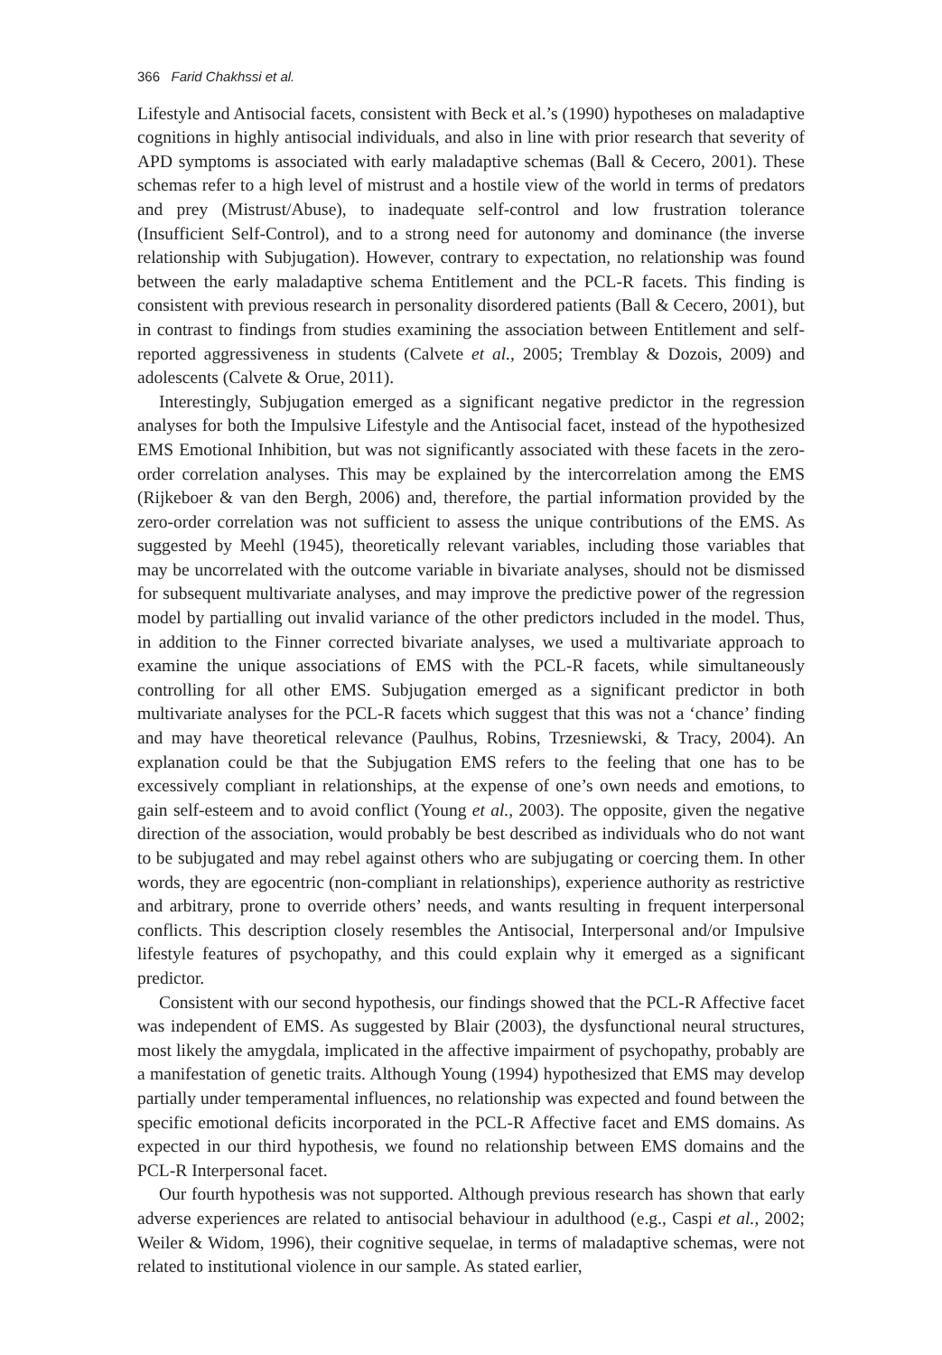366 Farid Chakhssi et al.
Lifestyle and Antisocial facets, consistent with Beck et al.’s (1990) hypotheses on maladaptive cognitions in highly antisocial individuals, and also in line with prior research that severity of APD symptoms is associated with early maladaptive schemas (Ball & Cecero, 2001). These schemas refer to a high level of mistrust and a hostile view of the world in terms of predators and prey (Mistrust/Abuse), to inadequate self-control and low frustration tolerance (Insufficient Self-Control), and to a strong need for autonomy and dominance (the inverse relationship with Subjugation). However, contrary to expectation, no relationship was found between the early maladaptive schema Entitlement and the PCL-R facets. This finding is consistent with previous research in personality disordered patients (Ball & Cecero, 2001), but in contrast to findings from studies examining the association between Entitlement and self-reported aggressiveness in students (Calvete et al., 2005; Tremblay & Dozois, 2009) and adolescents (Calvete & Orue, 2011).
Interestingly, Subjugation emerged as a significant negative predictor in the regression analyses for both the Impulsive Lifestyle and the Antisocial facet, instead of the hypothesized EMS Emotional Inhibition, but was not significantly associated with these facets in the zero-order correlation analyses. This may be explained by the intercorrelation among the EMS (Rijkeboer & van den Bergh, 2006) and, therefore, the partial information provided by the zero-order correlation was not sufficient to assess the unique contributions of the EMS. As suggested by Meehl (1945), theoretically relevant variables, including those variables that may be uncorrelated with the outcome variable in bivariate analyses, should not be dismissed for subsequent multivariate analyses, and may improve the predictive power of the regression model by partialling out invalid variance of the other predictors included in the model. Thus, in addition to the Finner corrected bivariate analyses, we used a multivariate approach to examine the unique associations of EMS with the PCL-R facets, while simultaneously controlling for all other EMS. Subjugation emerged as a significant predictor in both multivariate analyses for the PCL-R facets which suggest that this was not a ‘chance’ finding and may have theoretical relevance (Paulhus, Robins, Trzesniewski, & Tracy, 2004). An explanation could be that the Subjugation EMS refers to the feeling that one has to be excessively compliant in relationships, at the expense of one’s own needs and emotions, to gain self-esteem and to avoid conflict (Young et al., 2003). The opposite, given the negative direction of the association, would probably be best described as individuals who do not want to be subjugated and may rebel against others who are subjugating or coercing them. In other words, they are egocentric (non-compliant in relationships), experience authority as restrictive and arbitrary, prone to override others’ needs, and wants resulting in frequent interpersonal conflicts. This description closely resembles the Antisocial, Interpersonal and/or Impulsive lifestyle features of psychopathy, and this could explain why it emerged as a significant predictor.
Consistent with our second hypothesis, our findings showed that the PCL-R Affective facet was independent of EMS. As suggested by Blair (2003), the dysfunctional neural structures, most likely the amygdala, implicated in the affective impairment of psychopathy, probably are a manifestation of genetic traits. Although Young (1994) hypothesized that EMS may develop partially under temperamental influences, no relationship was expected and found between the specific emotional deficits incorporated in the PCL-R Affective facet and EMS domains. As expected in our third hypothesis, we found no relationship between EMS domains and the PCL-R Interpersonal facet.
Our fourth hypothesis was not supported. Although previous research has shown that early adverse experiences are related to antisocial behaviour in adulthood (e.g., Caspi et al., 2002; Weiler & Widom, 1996), their cognitive sequelae, in terms of maladaptive schemas, were not related to institutional violence in our sample. As stated earlier,